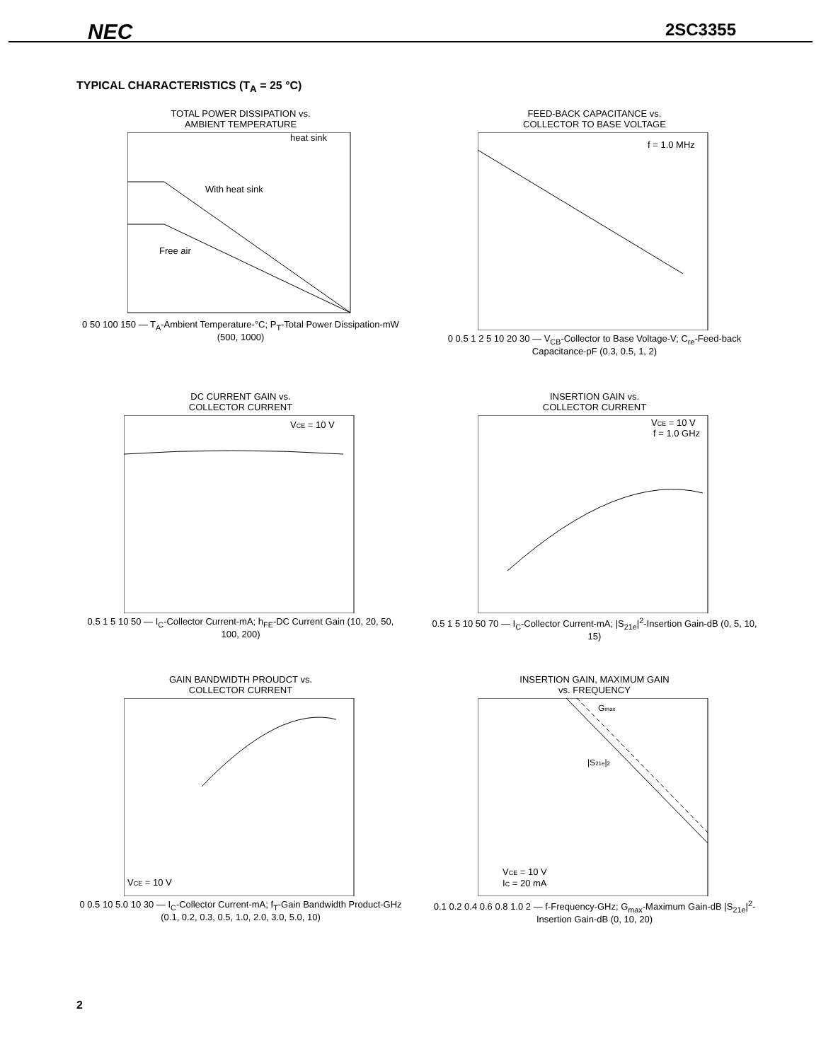NEC
2SC3355
TYPICAL CHARACTERISTICS (T<sub>A</sub> = 25 °C)
TOTAL POWER DISSIPATION vs.
AMBIENT TEMPERATURE
With heat sink
Free air
heat sink
0 50 100 150 — T<sub>A</sub>-Ambient Temperature-°C; P<sub>T</sub>-Total Power Dissipation-mW (500, 1000)
FEED-BACK CAPACITANCE vs.
COLLECTOR TO BASE VOLTAGE
f = 1.0 MHz
0 0.5 1 2 5 10 20 30 — V<sub>CB</sub>-Collector to Base Voltage-V; C<sub>re</sub>-Feed-back Capacitance-pF (0.3, 0.5, 1, 2)
DC CURRENT GAIN vs.
COLLECTOR CURRENT
VCE = 10 V
0.5 1 5 10 50 — I<sub>C</sub>-Collector Current-mA; h<sub>FE</sub>-DC Current Gain (10, 20, 50, 100, 200)
INSERTION GAIN vs.
COLLECTOR CURRENT
VCE = 10 V
f = 1.0 GHz
0.5 1 5 10 50 70 — I<sub>C</sub>-Collector Current-mA; |S<sub>21e</sub>|<sup>2</sup>-Insertion Gain-dB (0, 5, 10, 15)
GAIN BANDWIDTH PROUDCT vs.
COLLECTOR CURRENT
VCE = 10 V
0 0.5 10 5.0 10 30 — I<sub>C</sub>-Collector Current-mA; f<sub>T</sub>-Gain Bandwidth Product-GHz (0.1, 0.2, 0.3, 0.5, 1.0, 2.0, 3.0, 5.0, 10)
INSERTION GAIN, MAXIMUM GAIN
vs. FREQUENCY
Gmax
|S21e|2
VCE = 10 V
IC = 20 mA
0.1 0.2 0.4 0.6 0.8 1.0 2 — f-Frequency-GHz; G<sub>max</sub>-Maximum Gain-dB |S<sub>21e</sub>|<sup>2</sup>-Insertion Gain-dB (0, 10, 20)
2